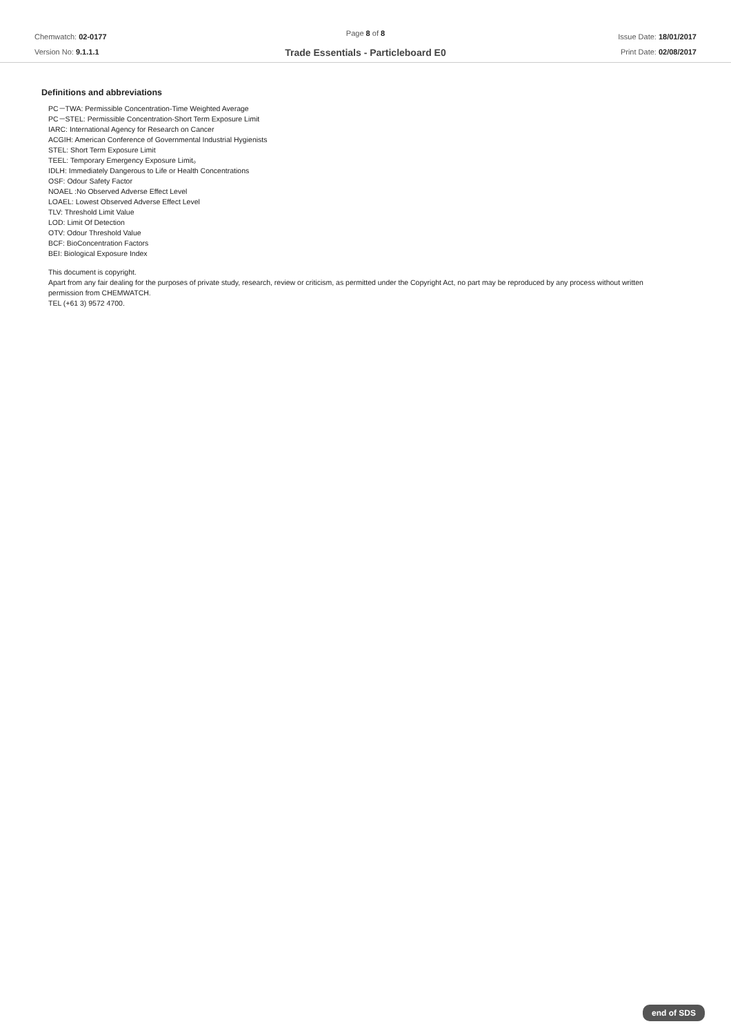Chemwatch: 02-0177
Version No: 9.1.1.1
Page 8 of 8
Trade Essentials - Particleboard E0
Issue Date: 18/01/2017
Print Date: 02/08/2017
Definitions and abbreviations
PC－TWA: Permissible Concentration-Time Weighted Average
PC－STEL: Permissible Concentration-Short Term Exposure Limit
IARC: International Agency for Research on Cancer
ACGIH: American Conference of Governmental Industrial Hygienists
STEL: Short Term Exposure Limit
TEEL: Temporary Emergency Exposure Limit。
IDLH: Immediately Dangerous to Life or Health Concentrations
OSF: Odour Safety Factor
NOAEL :No Observed Adverse Effect Level
LOAEL: Lowest Observed Adverse Effect Level
TLV: Threshold Limit Value
LOD: Limit Of Detection
OTV: Odour Threshold Value
BCF: BioConcentration Factors
BEI: Biological Exposure Index
This document is copyright.
Apart from any fair dealing for the purposes of private study, research, review or criticism, as permitted under the Copyright Act, no part may be reproduced by any process without written permission from CHEMWATCH.
TEL (+61 3) 9572 4700.
end of SDS